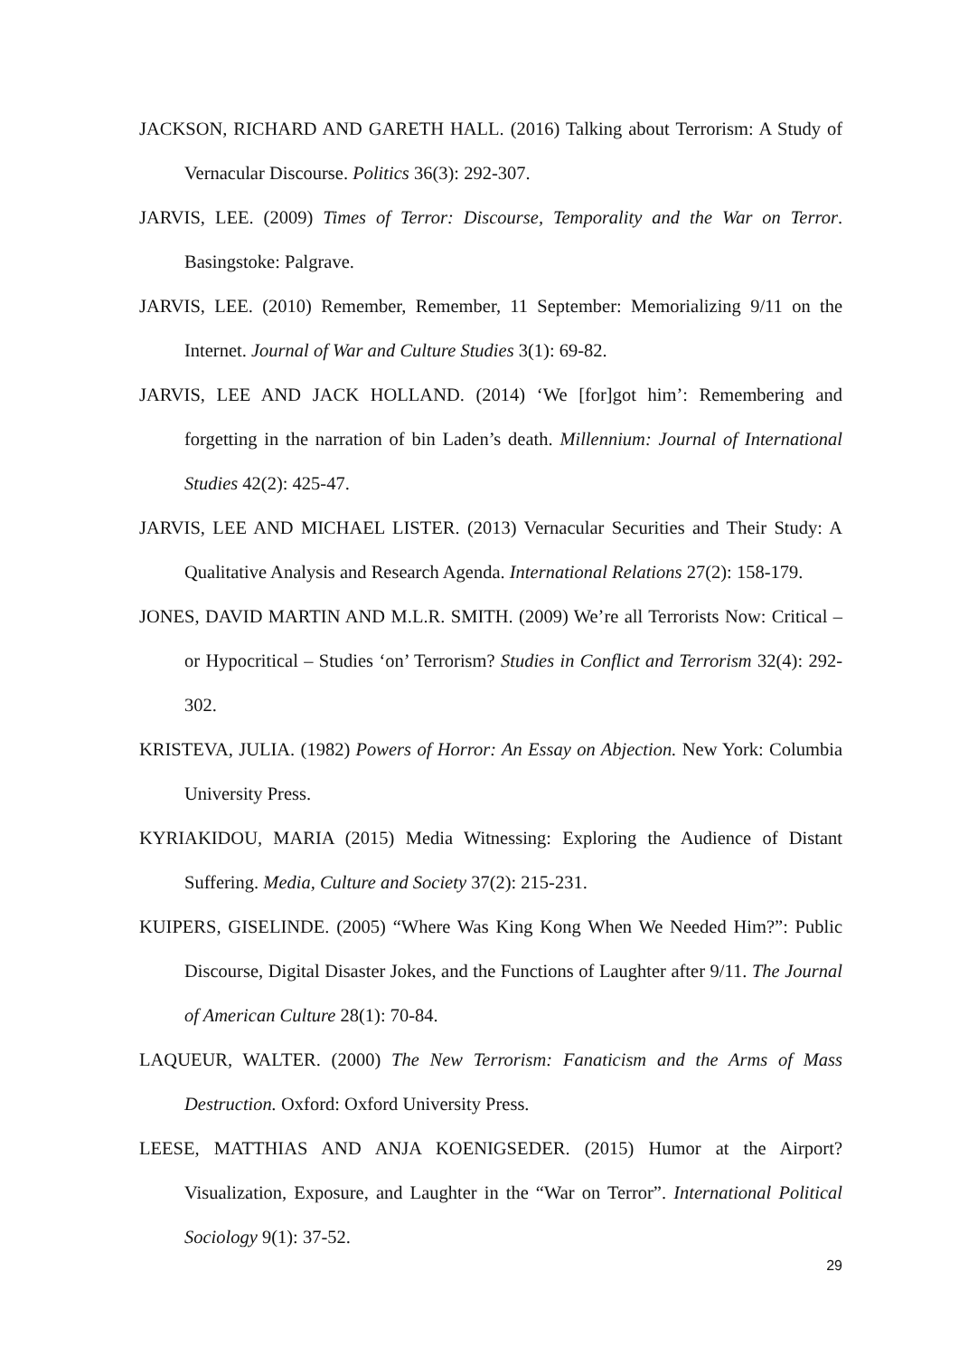JACKSON, RICHARD AND GARETH HALL. (2016) Talking about Terrorism: A Study of Vernacular Discourse. Politics 36(3): 292-307.
JARVIS, LEE. (2009) Times of Terror: Discourse, Temporality and the War on Terror. Basingstoke: Palgrave.
JARVIS, LEE. (2010) Remember, Remember, 11 September: Memorializing 9/11 on the Internet. Journal of War and Culture Studies 3(1): 69-82.
JARVIS, LEE AND JACK HOLLAND. (2014) ‘We [for]got him’: Remembering and forgetting in the narration of bin Laden’s death. Millennium: Journal of International Studies 42(2): 425-47.
JARVIS, LEE AND MICHAEL LISTER. (2013) Vernacular Securities and Their Study: A Qualitative Analysis and Research Agenda. International Relations 27(2): 158-179.
JONES, DAVID MARTIN AND M.L.R. SMITH. (2009) We’re all Terrorists Now: Critical – or Hypocritical – Studies ‘on’ Terrorism? Studies in Conflict and Terrorism 32(4): 292-302.
KRISTEVA, JULIA. (1982) Powers of Horror: An Essay on Abjection. New York: Columbia University Press.
KYRIAKIDOU, MARIA (2015) Media Witnessing: Exploring the Audience of Distant Suffering. Media, Culture and Society 37(2): 215-231.
KUIPERS, GISELINDE. (2005) “Where Was King Kong When We Needed Him?”: Public Discourse, Digital Disaster Jokes, and the Functions of Laughter after 9/11. The Journal of American Culture 28(1): 70-84.
LAQUEUR, WALTER. (2000) The New Terrorism: Fanaticism and the Arms of Mass Destruction. Oxford: Oxford University Press.
LEESE, MATTHIAS AND ANJA KOENIGSEDER. (2015) Humor at the Airport? Visualization, Exposure, and Laughter in the “War on Terror”. International Political Sociology 9(1): 37-52.
29